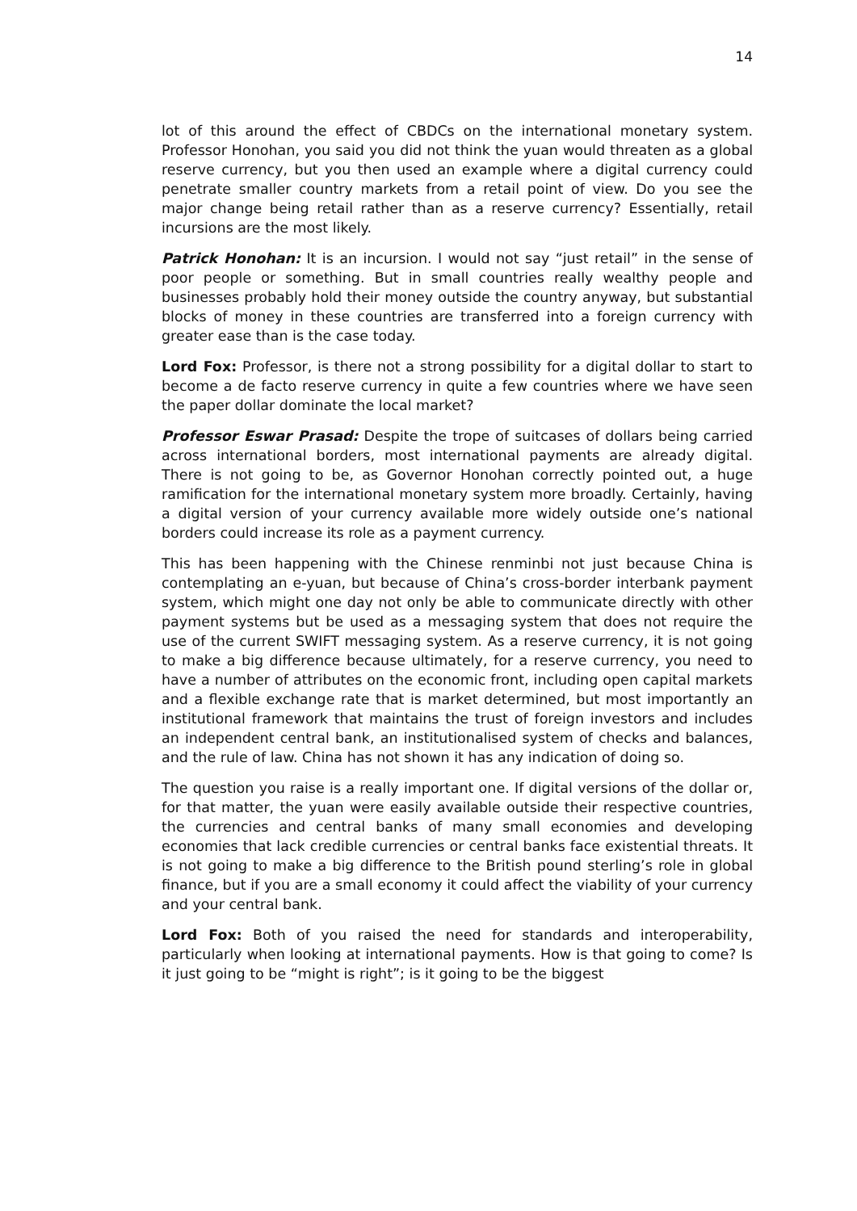14
lot of this around the effect of CBDCs on the international monetary system. Professor Honohan, you said you did not think the yuan would threaten as a global reserve currency, but you then used an example where a digital currency could penetrate smaller country markets from a retail point of view. Do you see the major change being retail rather than as a reserve currency? Essentially, retail incursions are the most likely.
Patrick Honohan: It is an incursion. I would not say “just retail” in the sense of poor people or something. But in small countries really wealthy people and businesses probably hold their money outside the country anyway, but substantial blocks of money in these countries are transferred into a foreign currency with greater ease than is the case today.
Lord Fox: Professor, is there not a strong possibility for a digital dollar to start to become a de facto reserve currency in quite a few countries where we have seen the paper dollar dominate the local market?
Professor Eswar Prasad: Despite the trope of suitcases of dollars being carried across international borders, most international payments are already digital. There is not going to be, as Governor Honohan correctly pointed out, a huge ramification for the international monetary system more broadly. Certainly, having a digital version of your currency available more widely outside one’s national borders could increase its role as a payment currency.
This has been happening with the Chinese renminbi not just because China is contemplating an e-yuan, but because of China’s cross-border interbank payment system, which might one day not only be able to communicate directly with other payment systems but be used as a messaging system that does not require the use of the current SWIFT messaging system. As a reserve currency, it is not going to make a big difference because ultimately, for a reserve currency, you need to have a number of attributes on the economic front, including open capital markets and a flexible exchange rate that is market determined, but most importantly an institutional framework that maintains the trust of foreign investors and includes an independent central bank, an institutionalised system of checks and balances, and the rule of law. China has not shown it has any indication of doing so.
The question you raise is a really important one. If digital versions of the dollar or, for that matter, the yuan were easily available outside their respective countries, the currencies and central banks of many small economies and developing economies that lack credible currencies or central banks face existential threats. It is not going to make a big difference to the British pound sterling’s role in global finance, but if you are a small economy it could affect the viability of your currency and your central bank.
Lord Fox: Both of you raised the need for standards and interoperability, particularly when looking at international payments. How is that going to come? Is it just going to be “might is right”; is it going to be the biggest